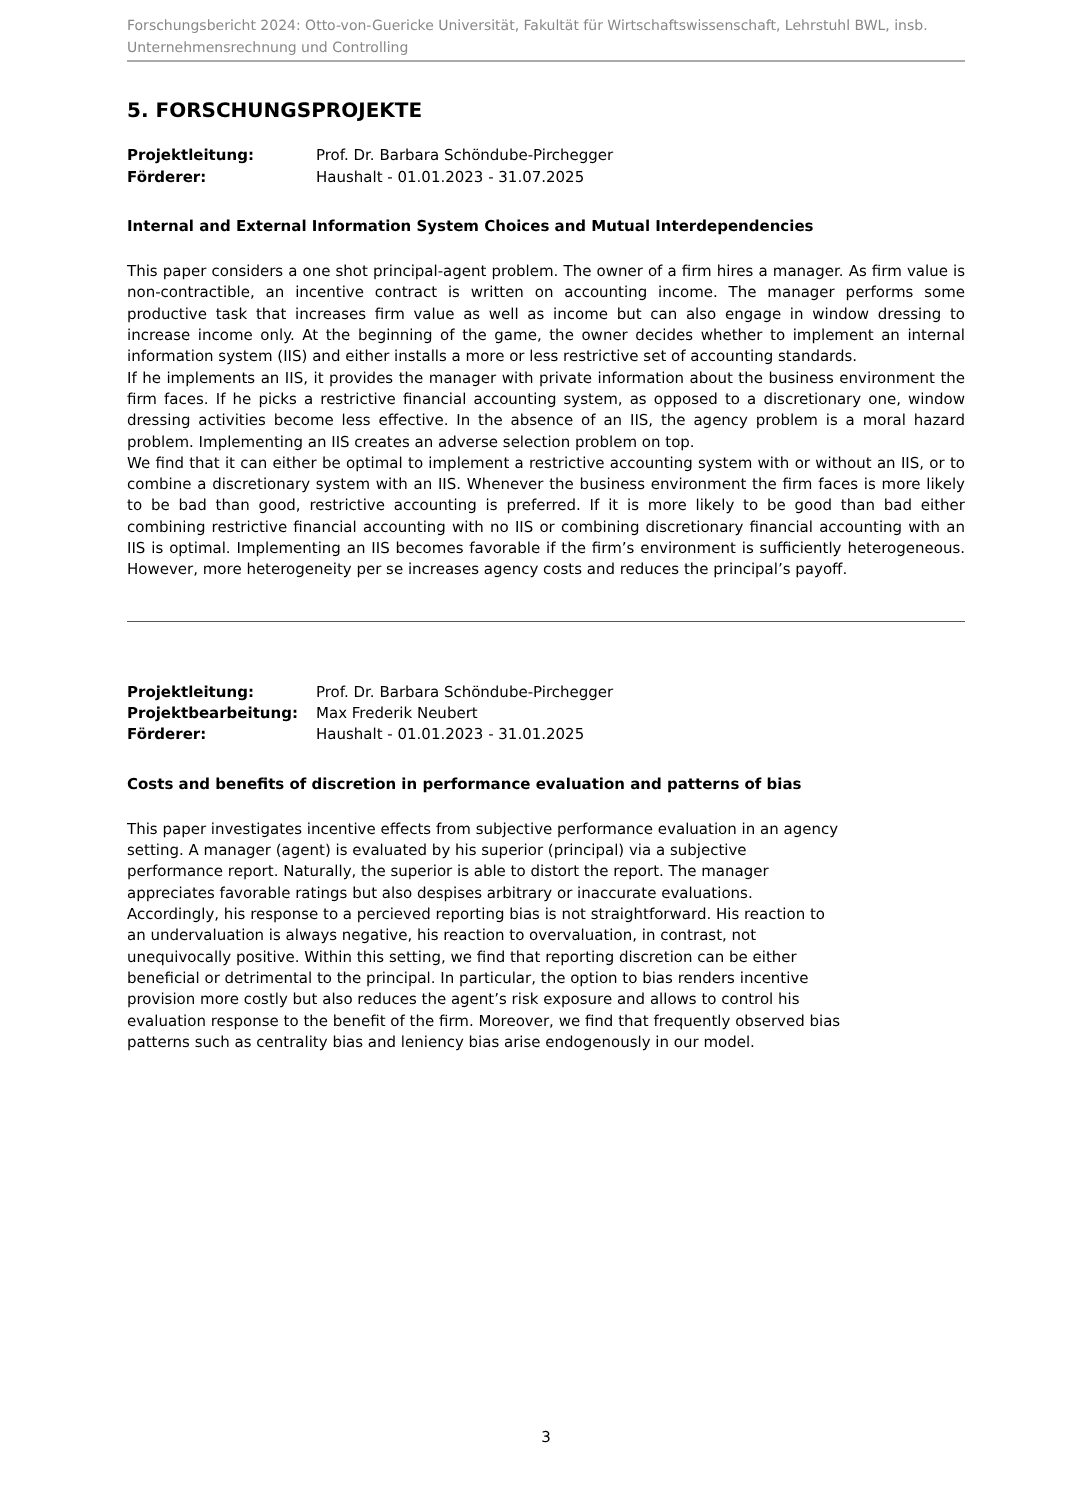Forschungsbericht 2024: Otto-von-Guericke Universität, Fakultät für Wirtschaftswissenschaft, Lehrstuhl BWL, insb. Unternehmensrechnung und Controlling
5. FORSCHUNGSPROJEKTE
| Projektleitung: | Prof. Dr. Barbara Schöndube-Pirchegger |
| Förderer: | Haushalt - 01.01.2023 - 31.07.2025 |
Internal and External Information System Choices and Mutual Interdependencies
This paper considers a one shot principal-agent problem. The owner of a firm hires a manager. As firm value is non-contractible, an incentive contract is written on accounting income. The manager performs some productive task that increases firm value as well as income but can also engage in window dressing to increase income only. At the beginning of the game, the owner decides whether to implement an internal information system (IIS) and either installs a more or less restrictive set of accounting standards.
If he implements an IIS, it provides the manager with private information about the business environment the firm faces. If he picks a restrictive financial accounting system, as opposed to a discretionary one, window dressing activities become less effective. In the absence of an IIS, the agency problem is a moral hazard problem. Implementing an IIS creates an adverse selection problem on top.
We find that it can either be optimal to implement a restrictive accounting system with or without an IIS, or to combine a discretionary system with an IIS. Whenever the business environment the firm faces is more likely to be bad than good, restrictive accounting is preferred. If it is more likely to be good than bad either combining restrictive financial accounting with no IIS or combining discretionary financial accounting with an IIS is optimal. Implementing an IIS becomes favorable if the firm’s environment is sufficiently heterogeneous. However, more heterogeneity per se increases agency costs and reduces the principal’s payoff.
| Projektleitung: | Prof. Dr. Barbara Schöndube-Pirchegger |
| Projektbearbeitung: | Max Frederik Neubert |
| Förderer: | Haushalt - 01.01.2023 - 31.01.2025 |
Costs and benefits of discretion in performance evaluation and patterns of bias
This paper investigates incentive effects from subjective performance evaluation in an agency setting. A manager (agent) is evaluated by his superior (principal) via a subjective performance report. Naturally, the superior is able to distort the report. The manager appreciates favorable ratings but also despises arbitrary or inaccurate evaluations. Accordingly, his response to a percieved reporting bias is not straightforward. His reaction to an undervaluation is always negative, his reaction to overvaluation, in contrast, not unequivocally positive. Within this setting, we find that reporting discretion can be either beneficial or detrimental to the principal. In particular, the option to bias renders incentive provision more costly but also reduces the agent’s risk exposure and allows to control his evaluation response to the benefit of the firm. Moreover, we find that frequently observed bias patterns such as centrality bias and leniency bias arise endogenously in our model.
3